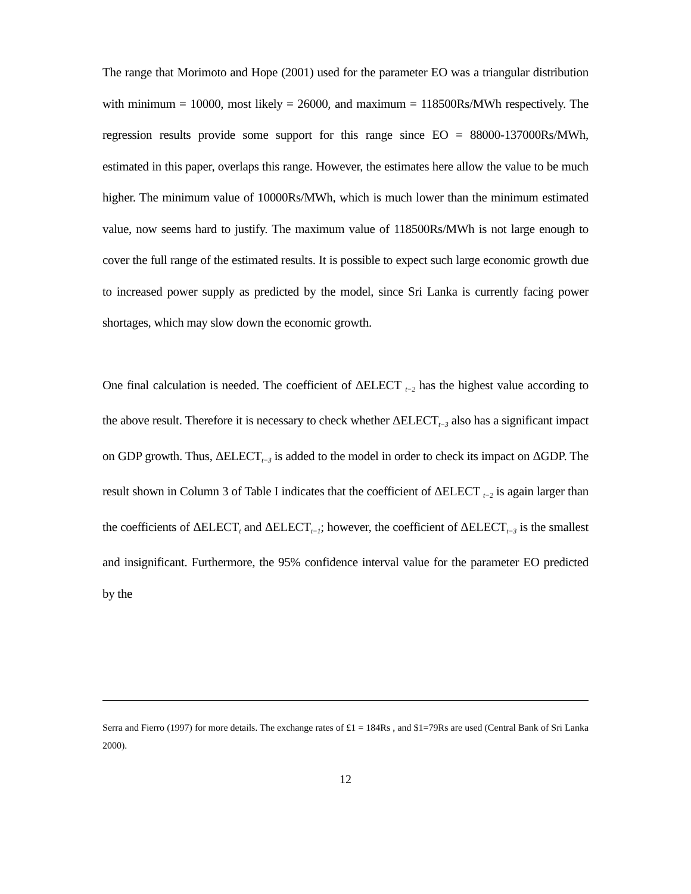The range that Morimoto and Hope (2001) used for the parameter EO was a triangular distribution with minimum = 10000, most likely = 26000, and maximum = 118500Rs/MWh respectively. The regression results provide some support for this range since EO = 88000-137000Rs/MWh, estimated in this paper, overlaps this range. However, the estimates here allow the value to be much higher. The minimum value of 10000Rs/MWh, which is much lower than the minimum estimated value, now seems hard to justify. The maximum value of 118500Rs/MWh is not large enough to cover the full range of the estimated results. It is possible to expect such large economic growth due to increased power supply as predicted by the model, since Sri Lanka is currently facing power shortages, which may slow down the economic growth.
One final calculation is needed. The coefficient of ΔELECT <sub>t−2</sub> has the highest value according to the above result. Therefore it is necessary to check whether ΔELECT<sub>t−3</sub> also has a significant impact on GDP growth. Thus, ΔELECT<sub>t−3</sub> is added to the model in order to check its impact on ΔGDP. The result shown in Column 3 of Table I indicates that the coefficient of ΔELECT <sub>t−2</sub> is again larger than the coefficients of ΔELECT<sub>t</sub> and ΔELECT<sub>t−1</sub>; however, the coefficient of ΔELECT<sub>t−3</sub> is the smallest and insignificant. Furthermore, the 95% confidence interval value for the parameter EO predicted by the
Serra and Fierro (1997) for more details. The exchange rates of £1 = 184Rs , and $1=79Rs are used (Central Bank of Sri Lanka 2000).
12